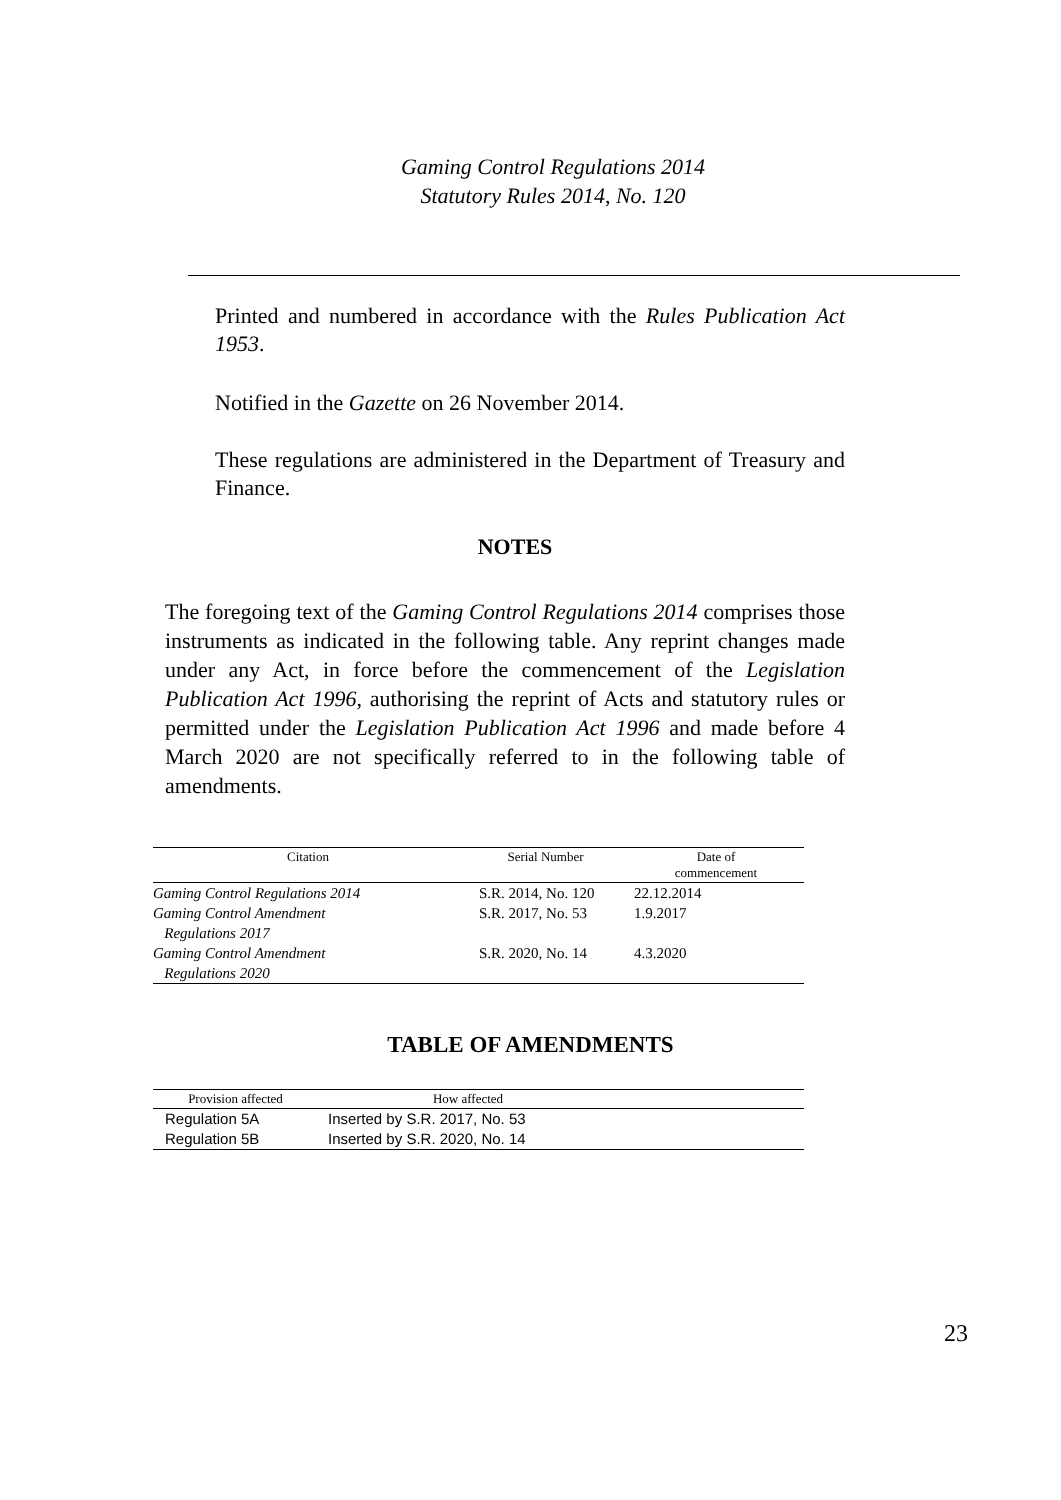Gaming Control Regulations 2014
Statutory Rules 2014, No. 120
Printed and numbered in accordance with the Rules Publication Act 1953.
Notified in the Gazette on 26 November 2014.
These regulations are administered in the Department of Treasury and Finance.
NOTES
The foregoing text of the Gaming Control Regulations 2014 comprises those instruments as indicated in the following table. Any reprint changes made under any Act, in force before the commencement of the Legislation Publication Act 1996, authorising the reprint of Acts and statutory rules or permitted under the Legislation Publication Act 1996 and made before 4 March 2020 are not specifically referred to in the following table of amendments.
| Citation | Serial Number | Date of commencement |
| --- | --- | --- |
| Gaming Control Regulations 2014 | S.R. 2014, No. 120 | 22.12.2014 |
| Gaming Control Amendment Regulations 2017 | S.R. 2017, No. 53 | 1.9.2017 |
| Gaming Control Amendment Regulations 2020 | S.R. 2020, No. 14 | 4.3.2020 |
TABLE OF AMENDMENTS
| Provision affected | How affected | |
| --- | --- | --- |
| Regulation 5A | Inserted by S.R. 2017, No. 53 | |
| Regulation 5B | Inserted by S.R. 2020, No. 14 | |
23